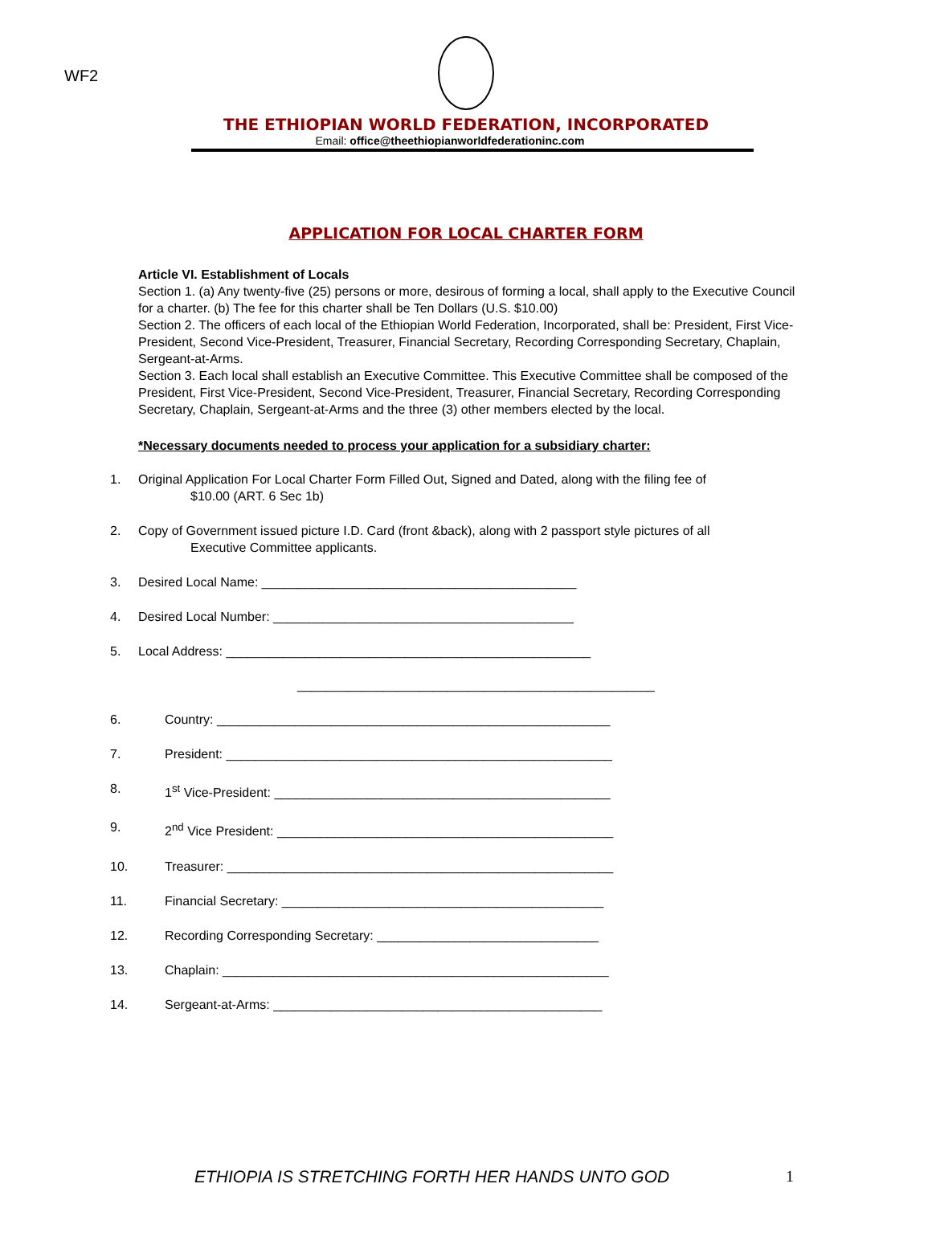WF2
THE ETHIOPIAN WORLD FEDERATION, INCORPORATED
Email: office@theethiopianworldfederationinc.com
APPLICATION FOR LOCAL CHARTER FORM
Article VI. Establishment of Locals
Section 1. (a) Any twenty-five (25) persons or more, desirous of forming a local, shall apply to the Executive Council for a charter. (b) The fee for this charter shall be Ten Dollars (U.S. $10.00)
Section 2. The officers of each local of the Ethiopian World Federation, Incorporated, shall be: President, First Vice-President, Second Vice-President, Treasurer, Financial Secretary, Recording Corresponding Secretary, Chaplain, Sergeant-at-Arms.
Section 3. Each local shall establish an Executive Committee. This Executive Committee shall be composed of the President, First Vice-President, Second Vice-President, Treasurer, Financial Secretary, Recording Corresponding Secretary, Chaplain, Sergeant-at-Arms and the three (3) other members elected by the local.
*Necessary documents needed to process your application for a subsidiary charter:
1. Original Application For Local Charter Form Filled Out, Signed and Dated, along with the filing fee of
$10.00 (ART. 6 Sec 1b)
2. Copy of Government issued picture I.D. Card (front &back), along with 2 passport style pictures of all
Executive Committee applicants.
3. Desired Local Name: ____________________________________________
4. Desired Local Number: __________________________________________
5. Local Address: ___________________________________________________
__________________________________________________
6. Country: _______________________________________________________
7. President: ______________________________________________________
8. 1<sup>st</sup> Vice-President: _______________________________________________
9. 2<sup>nd</sup> Vice President: _______________________________________________
10. Treasurer: ______________________________________________________
11. Financial Secretary: _____________________________________________
12. Recording Corresponding Secretary: _______________________________
13. Chaplain: ______________________________________________________
14. Sergeant-at-Arms: ______________________________________________
ETHIOPIA IS STRETCHING FORTH HER HANDS UNTO GOD
1